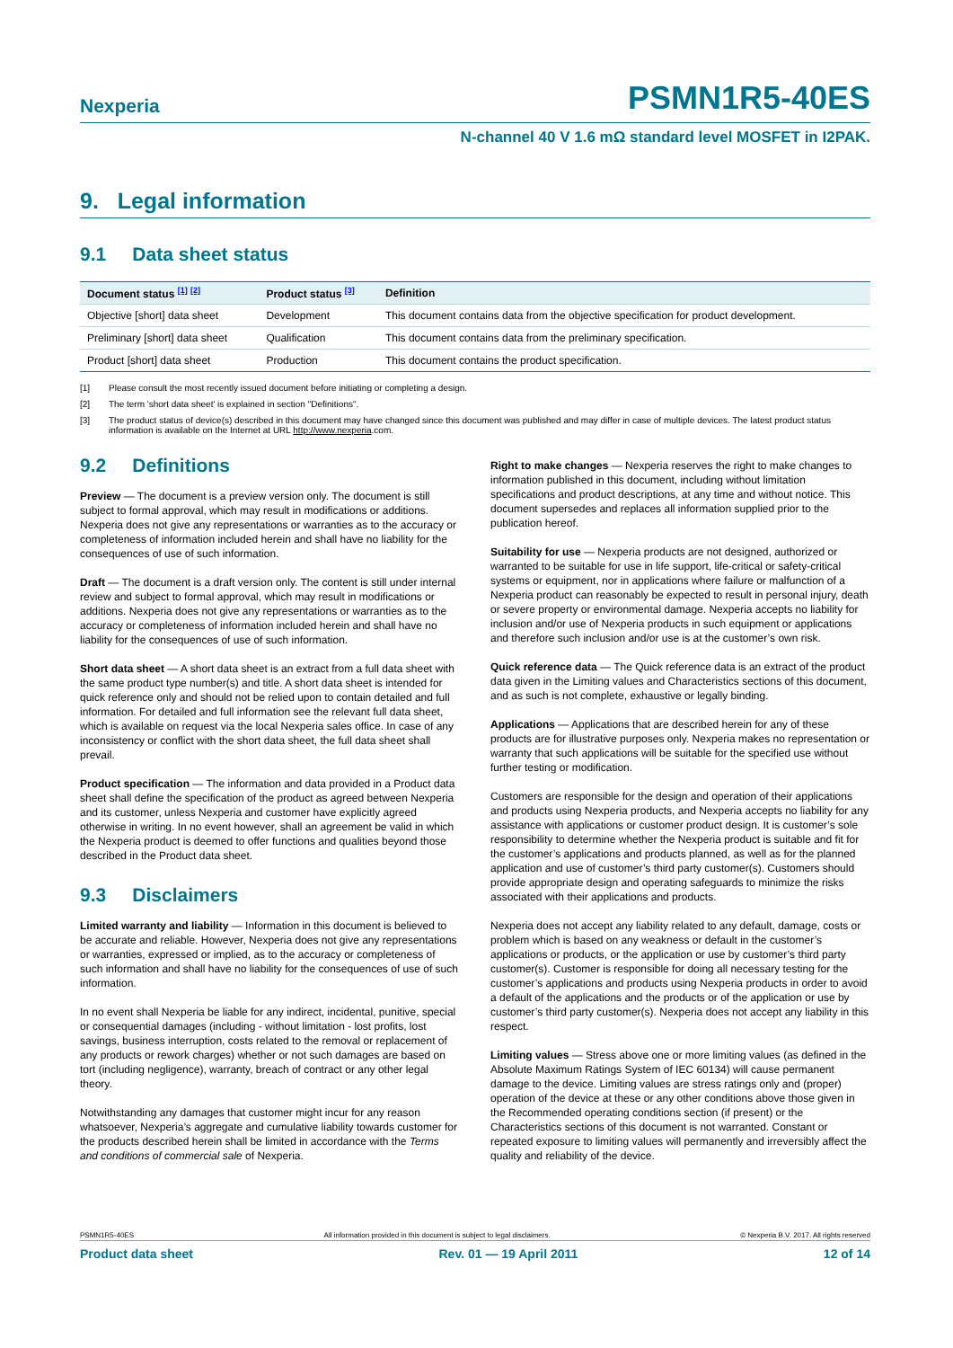Nexperia PSMN1R5-40ES
N-channel 40 V 1.6 mΩ standard level MOSFET in I2PAK.
9. Legal information
9.1 Data sheet status
| Document status <sup>[1]</sup> <sup>[2]</sup> | Product status <sup>[3]</sup> | Definition |
| --- | --- | --- |
| Objective [short] data sheet | Development | This document contains data from the objective specification for product development. |
| Preliminary [short] data sheet | Qualification | This document contains data from the preliminary specification. |
| Product [short] data sheet | Production | This document contains the product specification. |
[1] Please consult the most recently issued document before initiating or completing a design.
[2] The term 'short data sheet' is explained in section "Definitions".
[3] The product status of device(s) described in this document may have changed since this document was published and may differ in case of multiple devices. The latest product status information is available on the Internet at URL http://www.nexperia.com.
9.2 Definitions
Preview — The document is a preview version only. The document is still subject to formal approval, which may result in modifications or additions. Nexperia does not give any representations or warranties as to the accuracy or completeness of information included herein and shall have no liability for the consequences of use of such information.
Draft — The document is a draft version only. The content is still under internal review and subject to formal approval, which may result in modifications or additions. Nexperia does not give any representations or warranties as to the accuracy or completeness of information included herein and shall have no liability for the consequences of use of such information.
Short data sheet — A short data sheet is an extract from a full data sheet with the same product type number(s) and title. A short data sheet is intended for quick reference only and should not be relied upon to contain detailed and full information. For detailed and full information see the relevant full data sheet, which is available on request via the local Nexperia sales office. In case of any inconsistency or conflict with the short data sheet, the full data sheet shall prevail.
Product specification — The information and data provided in a Product data sheet shall define the specification of the product as agreed between Nexperia and its customer, unless Nexperia and customer have explicitly agreed otherwise in writing. In no event however, shall an agreement be valid in which the Nexperia product is deemed to offer functions and qualities beyond those described in the Product data sheet.
9.3 Disclaimers
Limited warranty and liability — Information in this document is believed to be accurate and reliable. However, Nexperia does not give any representations or warranties, expressed or implied, as to the accuracy or completeness of such information and shall have no liability for the consequences of use of such information.
In no event shall Nexperia be liable for any indirect, incidental, punitive, special or consequential damages (including - without limitation - lost profits, lost savings, business interruption, costs related to the removal or replacement of any products or rework charges) whether or not such damages are based on tort (including negligence), warranty, breach of contract or any other legal theory.
Notwithstanding any damages that customer might incur for any reason whatsoever, Nexperia’s aggregate and cumulative liability towards customer for the products described herein shall be limited in accordance with the Terms and conditions of commercial sale of Nexperia.
Right to make changes — Nexperia reserves the right to make changes to information published in this document, including without limitation specifications and product descriptions, at any time and without notice. This document supersedes and replaces all information supplied prior to the publication hereof.
Suitability for use — Nexperia products are not designed, authorized or warranted to be suitable for use in life support, life-critical or safety-critical systems or equipment, nor in applications where failure or malfunction of a Nexperia product can reasonably be expected to result in personal injury, death or severe property or environmental damage. Nexperia accepts no liability for inclusion and/or use of Nexperia products in such equipment or applications and therefore such inclusion and/or use is at the customer’s own risk.
Quick reference data — The Quick reference data is an extract of the product data given in the Limiting values and Characteristics sections of this document, and as such is not complete, exhaustive or legally binding.
Applications — Applications that are described herein for any of these products are for illustrative purposes only. Nexperia makes no representation or warranty that such applications will be suitable for the specified use without further testing or modification.
Customers are responsible for the design and operation of their applications and products using Nexperia products, and Nexperia accepts no liability for any assistance with applications or customer product design. It is customer’s sole responsibility to determine whether the Nexperia product is suitable and fit for the customer’s applications and products planned, as well as for the planned application and use of customer’s third party customer(s). Customers should provide appropriate design and operating safeguards to minimize the risks associated with their applications and products.
Nexperia does not accept any liability related to any default, damage, costs or problem which is based on any weakness or default in the customer’s applications or products, or the application or use by customer’s third party customer(s). Customer is responsible for doing all necessary testing for the customer’s applications and products using Nexperia products in order to avoid a default of the applications and the products or of the application or use by customer’s third party customer(s). Nexperia does not accept any liability in this respect.
Limiting values — Stress above one or more limiting values (as defined in the Absolute Maximum Ratings System of IEC 60134) will cause permanent damage to the device. Limiting values are stress ratings only and (proper) operation of the device at these or any other conditions above those given in the Recommended operating conditions section (if present) or the Characteristics sections of this document is not warranted. Constant or repeated exposure to limiting values will permanently and irreversibly affect the quality and reliability of the device.
PSMN1R5-40ES All information provided in this document is subject to legal disclaimers. © Nexperia B.V. 2017. All rights reserved
Product data sheet Rev. 01 — 19 April 2011 12 of 14